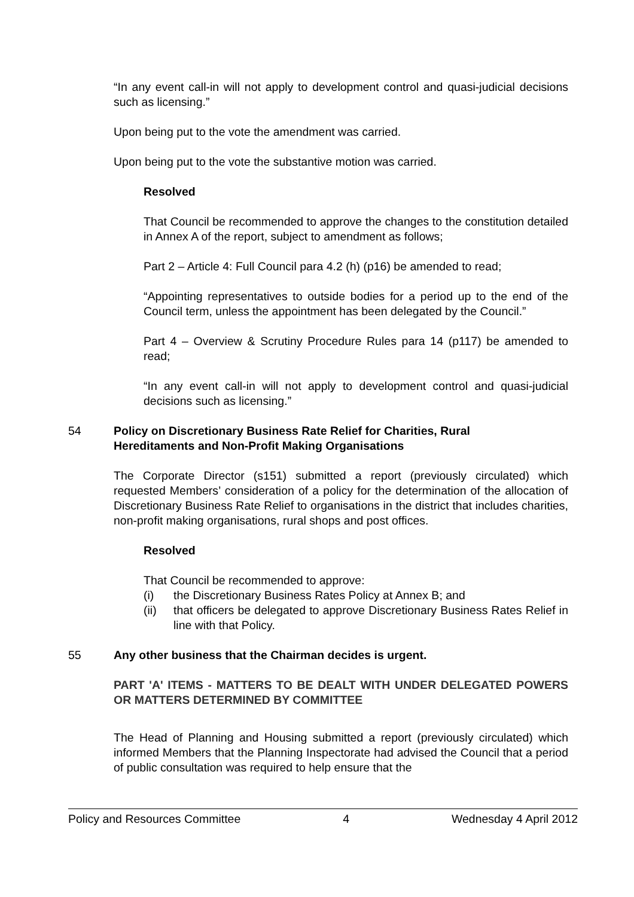“In any event call-in will not apply to development control and quasi-judicial decisions such as licensing.”
Upon being put to the vote the amendment was carried.
Upon being put to the vote the substantive motion was carried.
Resolved
That Council be recommended to approve the changes to the constitution detailed in Annex A of the report, subject to amendment as follows;
Part 2 – Article 4: Full Council para 4.2 (h) (p16) be amended to read;
“Appointing representatives to outside bodies for a period up to the end of the Council term, unless the appointment has been delegated by the Council.”
Part 4 – Overview & Scrutiny Procedure Rules para 14 (p117) be amended to read;
“In any event call-in will not apply to development control and quasi-judicial decisions such as licensing.”
54 Policy on Discretionary Business Rate Relief for Charities, Rural Hereditaments and Non-Profit Making Organisations
The Corporate Director (s151) submitted a report (previously circulated) which requested Members’ consideration of a policy for the determination of the allocation of Discretionary Business Rate Relief to organisations in the district that includes charities, non-profit making organisations, rural shops and post offices.
Resolved
That Council be recommended to approve:
(i) the Discretionary Business Rates Policy at Annex B; and
(ii) that officers be delegated to approve Discretionary Business Rates Relief in line with that Policy.
55 Any other business that the Chairman decides is urgent.
PART 'A' ITEMS - MATTERS TO BE DEALT WITH UNDER DELEGATED POWERS OR MATTERS DETERMINED BY COMMITTEE
The Head of Planning and Housing submitted a report (previously circulated) which informed Members that the Planning Inspectorate had advised the Council that a period of public consultation was required to help ensure that the
Policy and Resources Committee 4 Wednesday 4 April 2012